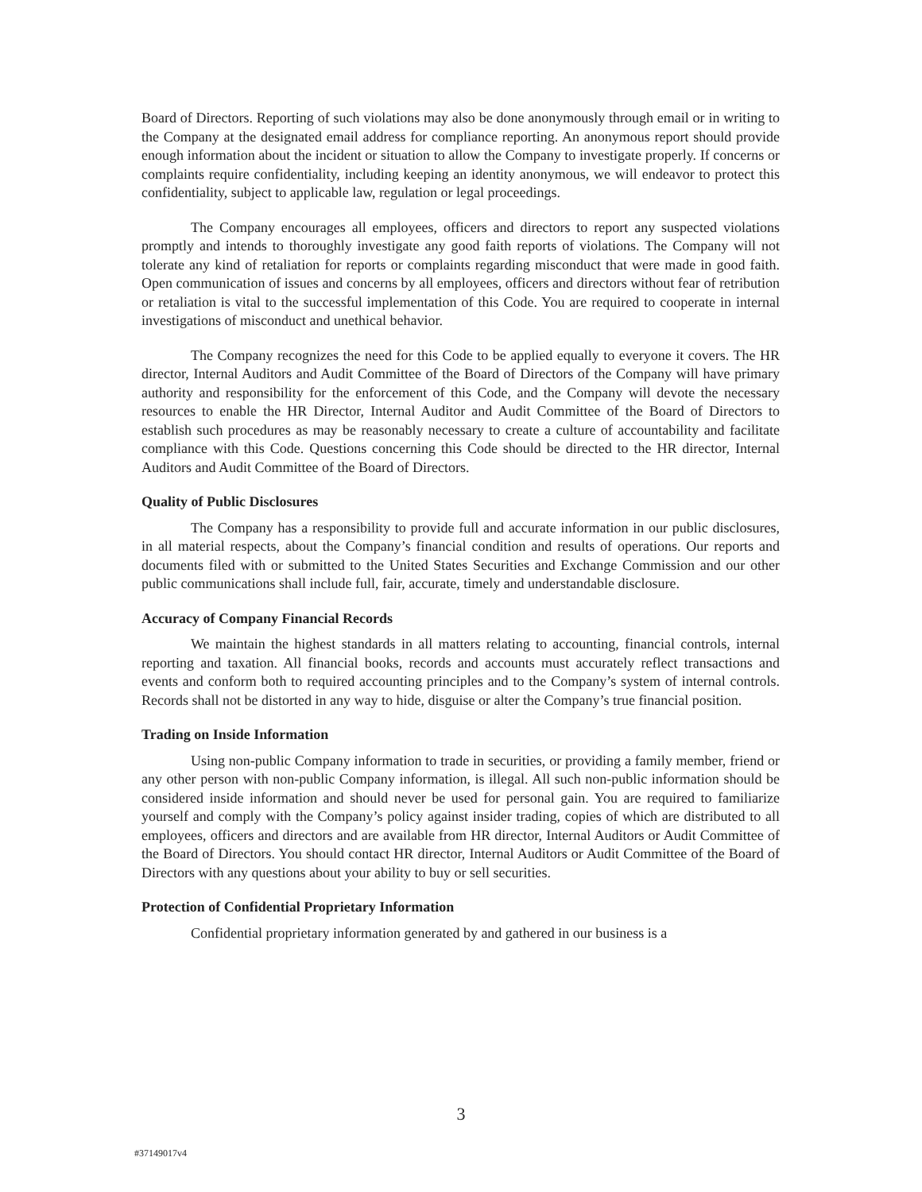Board of Directors. Reporting of such violations may also be done anonymously through email or in writing to the Company at the designated email address for compliance reporting. An anonymous report should provide enough information about the incident or situation to allow the Company to investigate properly. If concerns or complaints require confidentiality, including keeping an identity anonymous, we will endeavor to protect this confidentiality, subject to applicable law, regulation or legal proceedings.
The Company encourages all employees, officers and directors to report any suspected violations promptly and intends to thoroughly investigate any good faith reports of violations. The Company will not tolerate any kind of retaliation for reports or complaints regarding misconduct that were made in good faith. Open communication of issues and concerns by all employees, officers and directors without fear of retribution or retaliation is vital to the successful implementation of this Code. You are required to cooperate in internal investigations of misconduct and unethical behavior.
The Company recognizes the need for this Code to be applied equally to everyone it covers. The HR director, Internal Auditors and Audit Committee of the Board of Directors of the Company will have primary authority and responsibility for the enforcement of this Code, and the Company will devote the necessary resources to enable the HR Director, Internal Auditor and Audit Committee of the Board of Directors to establish such procedures as may be reasonably necessary to create a culture of accountability and facilitate compliance with this Code. Questions concerning this Code should be directed to the HR director, Internal Auditors and Audit Committee of the Board of Directors.
Quality of Public Disclosures
The Company has a responsibility to provide full and accurate information in our public disclosures, in all material respects, about the Company’s financial condition and results of operations. Our reports and documents filed with or submitted to the United States Securities and Exchange Commission and our other public communications shall include full, fair, accurate, timely and understandable disclosure.
Accuracy of Company Financial Records
We maintain the highest standards in all matters relating to accounting, financial controls, internal reporting and taxation. All financial books, records and accounts must accurately reflect transactions and events and conform both to required accounting principles and to the Company’s system of internal controls. Records shall not be distorted in any way to hide, disguise or alter the Company’s true financial position.
Trading on Inside Information
Using non-public Company information to trade in securities, or providing a family member, friend or any other person with non-public Company information, is illegal. All such non-public information should be considered inside information and should never be used for personal gain. You are required to familiarize yourself and comply with the Company’s policy against insider trading, copies of which are distributed to all employees, officers and directors and are available from HR director, Internal Auditors or Audit Committee of the Board of Directors. You should contact HR director, Internal Auditors or Audit Committee of the Board of Directors with any questions about your ability to buy or sell securities.
Protection of Confidential Proprietary Information
Confidential proprietary information generated by and gathered in our business is a
3
#37149017v4